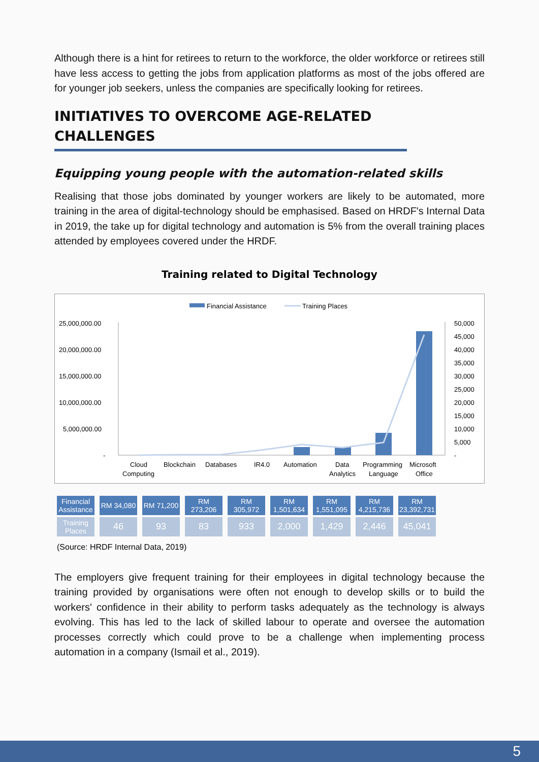Although there is a hint for retirees to return to the workforce, the older workforce or retirees still have less access to getting the jobs from application platforms as most of the jobs offered are for younger job seekers, unless the companies are specifically looking for retirees.
INITIATIVES TO OVERCOME AGE-RELATED CHALLENGES
Equipping young people with the automation-related skills
Realising that those jobs dominated by younger workers are likely to be automated, more training in the area of digital-technology should be emphasised. Based on HRDF's Internal Data in 2019, the take up for digital technology and automation is 5% from the overall training places attended by employees covered under the HRDF.
Training related to Digital Technology
Financial Assistance
Training Places
25,000,000.00
20,000,000.00
15,000,000.00
10,000,000.00
5,000,000.00
-
50,000
45,000
40,000
35,000
30,000
25,000
20,000
15,000
10,000
5,000
-
Cloud
Computing
Blockchain
Databases
IR4.0
Automation
Data
Analytics
Programming
Language
Microsoft
Office
| Financial Assistance | RM 34,080 | RM 71,200 | RM 273,206 | RM 305,972 | RM 1,501,634 | RM 1,551,095 | RM 4,215,736 | RM 23,392,731 |
| Training Places | 46 | 93 | 83 | 933 | 2,000 | 1,429 | 2,446 | 45,041 |
(Source: HRDF Internal Data, 2019)
The employers give frequent training for their employees in digital technology because the training provided by organisations were often not enough to develop skills or to build the workers' confidence in their ability to perform tasks adequately as the technology is always evolving. This has led to the lack of skilled labour to operate and oversee the automation processes correctly which could prove to be a challenge when implementing process automation in a company (Ismail et al., 2019).
5